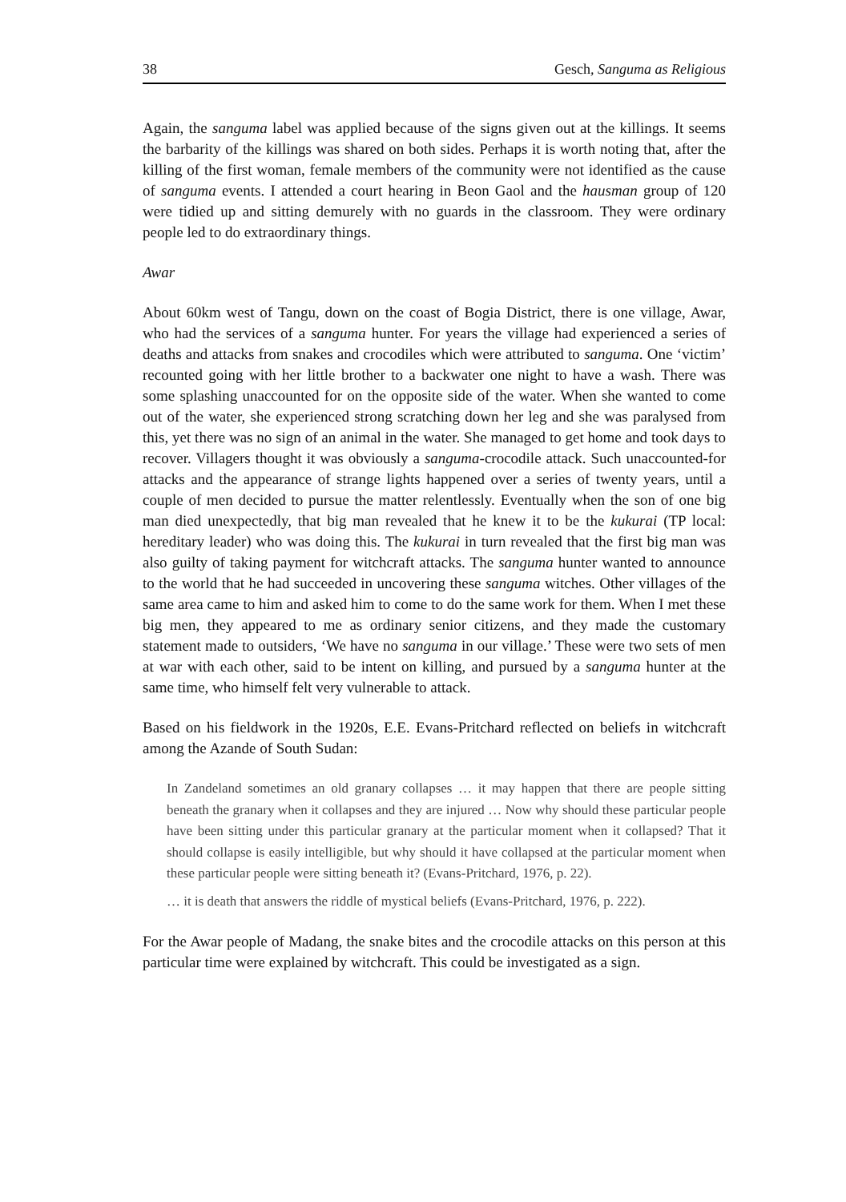38 Gesch, Sanguma as Religious
Again, the sanguma label was applied because of the signs given out at the killings. It seems the barbarity of the killings was shared on both sides. Perhaps it is worth noting that, after the killing of the first woman, female members of the community were not identified as the cause of sanguma events. I attended a court hearing in Beon Gaol and the hausman group of 120 were tidied up and sitting demurely with no guards in the classroom. They were ordinary people led to do extraordinary things.
Awar
About 60km west of Tangu, down on the coast of Bogia District, there is one village, Awar, who had the services of a sanguma hunter. For years the village had experienced a series of deaths and attacks from snakes and crocodiles which were attributed to sanguma. One ‘victim’ recounted going with her little brother to a backwater one night to have a wash. There was some splashing unaccounted for on the opposite side of the water. When she wanted to come out of the water, she experienced strong scratching down her leg and she was paralysed from this, yet there was no sign of an animal in the water. She managed to get home and took days to recover. Villagers thought it was obviously a sanguma-crocodile attack. Such unaccounted-for attacks and the appearance of strange lights happened over a series of twenty years, until a couple of men decided to pursue the matter relentlessly. Eventually when the son of one big man died unexpectedly, that big man revealed that he knew it to be the kukurai (TP local: hereditary leader) who was doing this. The kukurai in turn revealed that the first big man was also guilty of taking payment for witchcraft attacks. The sanguma hunter wanted to announce to the world that he had succeeded in uncovering these sanguma witches. Other villages of the same area came to him and asked him to come to do the same work for them. When I met these big men, they appeared to me as ordinary senior citizens, and they made the customary statement made to outsiders, ‘We have no sanguma in our village.’ These were two sets of men at war with each other, said to be intent on killing, and pursued by a sanguma hunter at the same time, who himself felt very vulnerable to attack.
Based on his fieldwork in the 1920s, E.E. Evans-Pritchard reflected on beliefs in witchcraft among the Azande of South Sudan:
In Zandeland sometimes an old granary collapses … it may happen that there are people sitting beneath the granary when it collapses and they are injured … Now why should these particular people have been sitting under this particular granary at the particular moment when it collapsed? That it should collapse is easily intelligible, but why should it have collapsed at the particular moment when these particular people were sitting beneath it? (Evans-Pritchard, 1976, p. 22).
… it is death that answers the riddle of mystical beliefs (Evans-Pritchard, 1976, p. 222).
For the Awar people of Madang, the snake bites and the crocodile attacks on this person at this particular time were explained by witchcraft. This could be investigated as a sign.